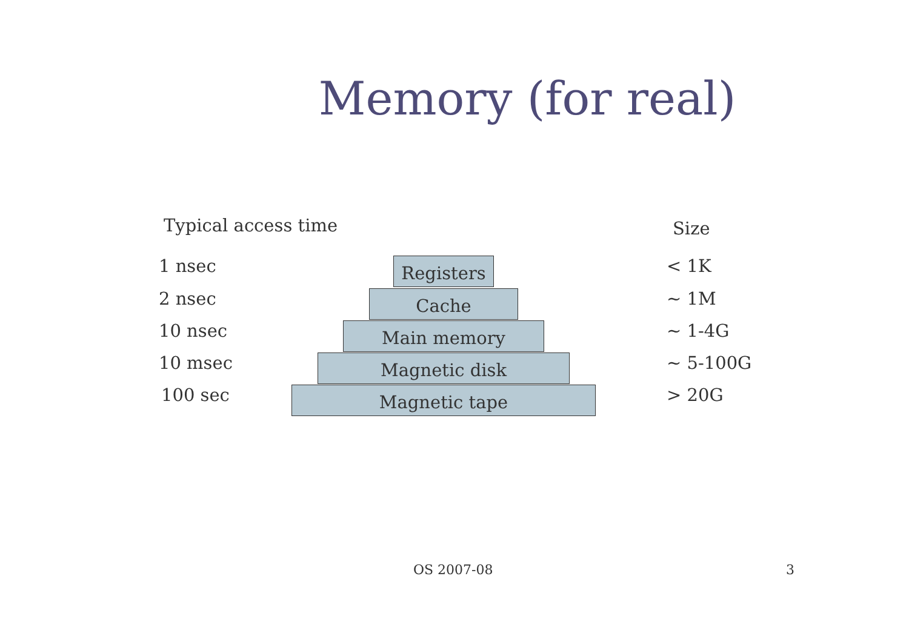Memory (for real)
Typical access time Size
1 nsec Registers
< 1K
2 nsec Cache
~ 1M
10 nsec Main memory
~ 1-4G
10 msec Magnetic disk
~ 5-100G
100 sec Magnetic tape
> 20G
OS 2007-08 3